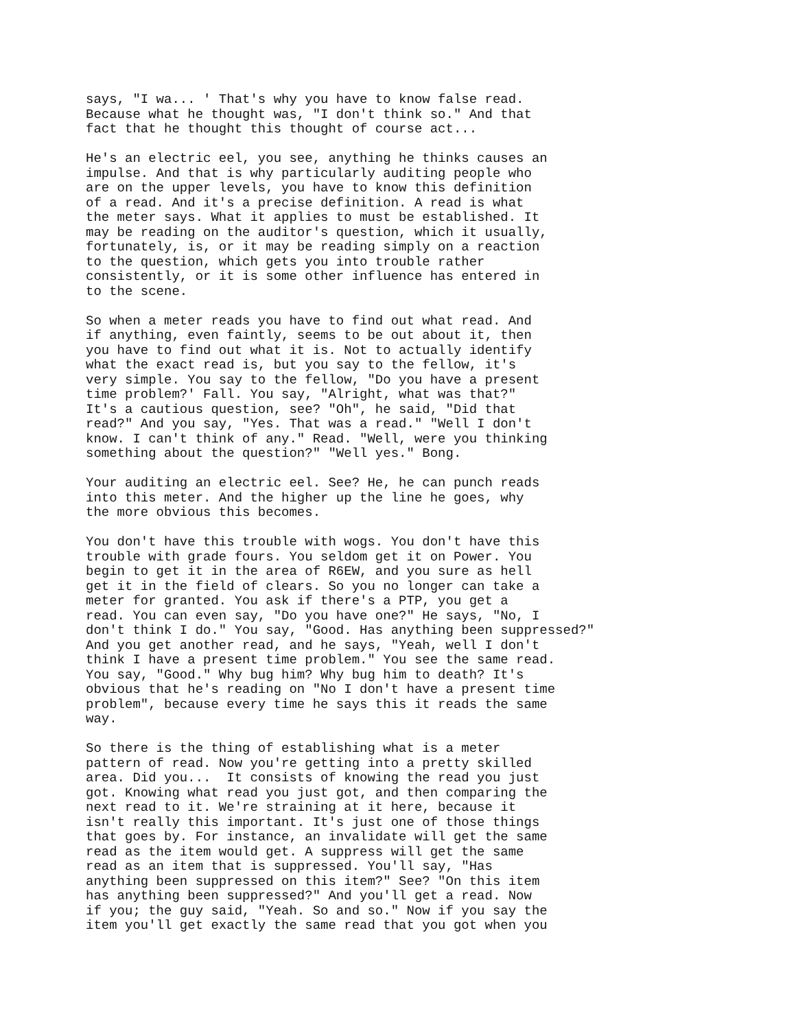says, "I wa... ' That's why you have to know false read.
Because what he thought was, "I don't think so." And that
fact that he thought this thought of course act...

He's an electric eel, you see, anything he thinks causes an
impulse. And that is why particularly auditing people who
are on the upper levels, you have to know this definition
of a read. And it's a precise definition. A read is what
the meter says. What it applies to must be established. It
may be reading on the auditor's question, which it usually,
fortunately, is, or it may be reading simply on a reaction
to the question, which gets you into trouble rather
consistently, or it is some other influence has entered in
to the scene.

So when a meter reads you have to find out what read. And
if anything, even faintly, seems to be out about it, then
you have to find out what it is. Not to actually identify
what the exact read is, but you say to the fellow, it's
very simple. You say to the fellow, "Do you have a present
time problem?' Fall. You say, "Alright, what was that?"
It's a cautious question, see? "Oh", he said, "Did that
read?" And you say, "Yes. That was a read." "Well I don't
know. I can't think of any." Read. "Well, were you thinking
something about the question?" "Well yes." Bong.

Your auditing an electric eel. See? He, he can punch reads
into this meter. And the higher up the line he goes, why
the more obvious this becomes.

You don't have this trouble with wogs. You don't have this
trouble with grade fours. You seldom get it on Power. You
begin to get it in the area of R6EW, and you sure as hell
get it in the field of clears. So you no longer can take a
meter for granted. You ask if there's a PTP, you get a
read. You can even say, "Do you have one?" He says, "No, I
don't think I do." You say, "Good. Has anything been suppressed?"
And you get another read, and he says, "Yeah, well I don't
think I have a present time problem." You see the same read.
You say, "Good." Why bug him? Why bug him to death? It's
obvious that he's reading on "No I don't have a present time
problem", because every time he says this it reads the same
way.

So there is the thing of establishing what is a meter
pattern of read. Now you're getting into a pretty skilled
area. Did you...  It consists of knowing the read you just
got. Knowing what read you just got, and then comparing the
next read to it. We're straining at it here, because it
isn't really this important. It's just one of those things
that goes by. For instance, an invalidate will get the same
read as the item would get. A suppress will get the same
read as an item that is suppressed. You'll say, "Has
anything been suppressed on this item?" See? "On this item
has anything been suppressed?" And you'll get a read. Now
if you; the guy said, "Yeah. So and so." Now if you say the
item you'll get exactly the same read that you got when you